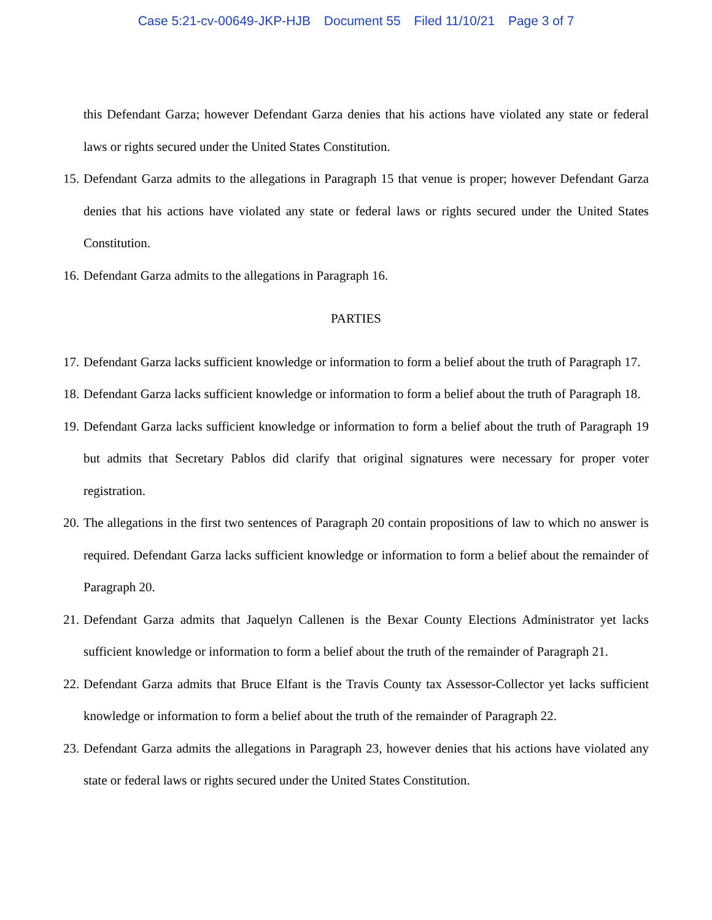Case 5:21-cv-00649-JKP-HJB Document 55 Filed 11/10/21 Page 3 of 7
this Defendant Garza; however Defendant Garza denies that his actions have violated any state or federal laws or rights secured under the United States Constitution.
15. Defendant Garza admits to the allegations in Paragraph 15 that venue is proper; however Defendant Garza denies that his actions have violated any state or federal laws or rights secured under the United States Constitution.
16. Defendant Garza admits to the allegations in Paragraph 16.
PARTIES
17. Defendant Garza lacks sufficient knowledge or information to form a belief about the truth of Paragraph 17.
18. Defendant Garza lacks sufficient knowledge or information to form a belief about the truth of Paragraph 18.
19. Defendant Garza lacks sufficient knowledge or information to form a belief about the truth of Paragraph 19 but admits that Secretary Pablos did clarify that original signatures were necessary for proper voter registration.
20. The allegations in the first two sentences of Paragraph 20 contain propositions of law to which no answer is required. Defendant Garza lacks sufficient knowledge or information to form a belief about the remainder of Paragraph 20.
21. Defendant Garza admits that Jaquelyn Callenen is the Bexar County Elections Administrator yet lacks sufficient knowledge or information to form a belief about the truth of the remainder of Paragraph 21.
22. Defendant Garza admits that Bruce Elfant is the Travis County tax Assessor-Collector yet lacks sufficient knowledge or information to form a belief about the truth of the remainder of Paragraph 22.
23. Defendant Garza admits the allegations in Paragraph 23, however denies that his actions have violated any state or federal laws or rights secured under the United States Constitution.